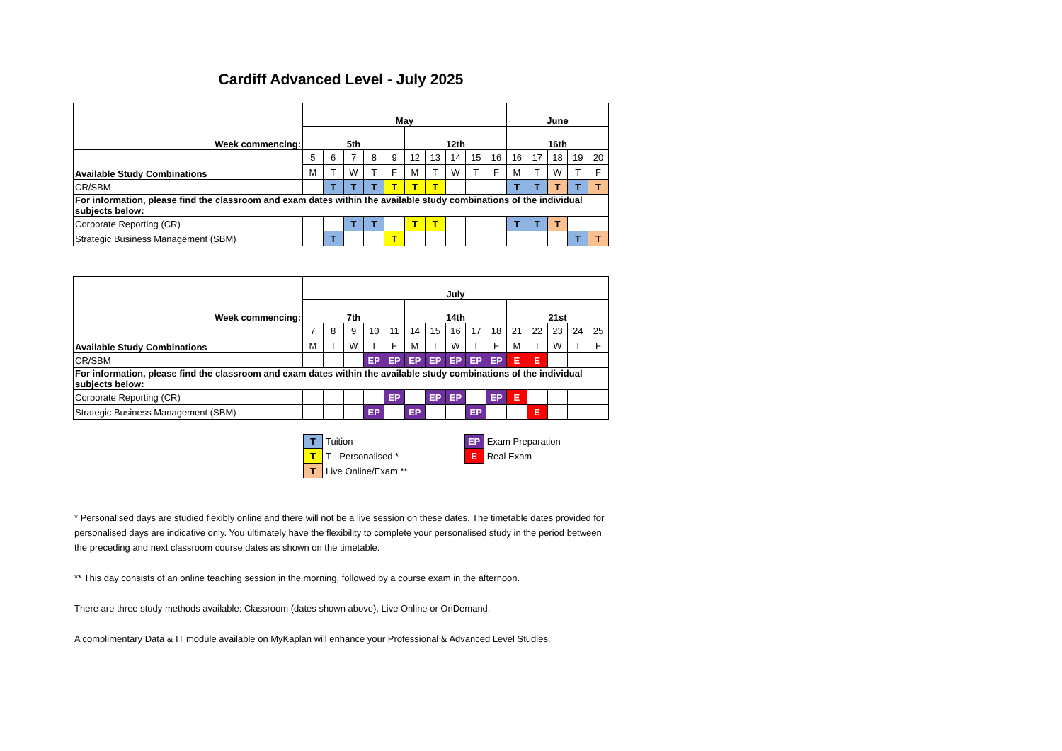Cardiff Advanced Level - July 2025
| Week commencing: | May | | | | | | | | | | June | | | | |
| | 5th | | | | | 12th | | | | | 16th | | | | |
| Available Study Combinations | 5 | 6 | 7 | 8 | 9 | 12 | 13 | 14 | 15 | 16 | 16 | 17 | 18 | 19 | 20 |
| | M | T | W | T | F | M | T | W | T | F | M | T | W | T | F |
| CR/SBM | | T | T | T | T | T | T | | | | T | T | T | T | T |
| For information, please find the classroom and exam dates within the available study combinations of the individual subjects below: | | | | | | | | | | | | | | | |
| Corporate Reporting (CR) | | | T | T | | T | T | | | | T | T | T | | |
| Strategic Business Management (SBM) | | T | | | T | | | | | | | | | T | T |
| Week commencing: | July | | | | | | | | | | | | | | |
| | 7th | | | | | 14th | | | | | 21st | | | | |
| Available Study Combinations | 7 | 8 | 9 | 10 | 11 | 14 | 15 | 16 | 17 | 18 | 21 | 22 | 23 | 24 | 25 |
| | M | T | W | T | F | M | T | W | T | F | M | T | W | T | F |
| CR/SBM | | | | EP | EP | EP | EP | EP | EP | EP | E | E | | | |
| For information, please find the classroom and exam dates within the available study combinations of the individual subjects below: | | | | | | | | | | | | | | | |
| Corporate Reporting (CR) | | | | | EP | | EP | EP | | EP | E | | | | |
| Strategic Business Management (SBM) | | | | EP | | EP | | | EP | | | E | | | |
T Tuition
T T - Personalised *
T Live Online/Exam **
EP Exam Preparation
E Real Exam
* Personalised days are studied flexibly online and there will not be a live session on these dates. The timetable dates provided for personalised days are indicative only. You ultimately have the flexibility to complete your personalised study in the period between the preceding and next classroom course dates as shown on the timetable.
** This day consists of an online teaching session in the morning, followed by a course exam in the afternoon.
There are three study methods available: Classroom (dates shown above), Live Online or OnDemand.
A complimentary Data & IT module available on MyKaplan will enhance your Professional & Advanced Level Studies.